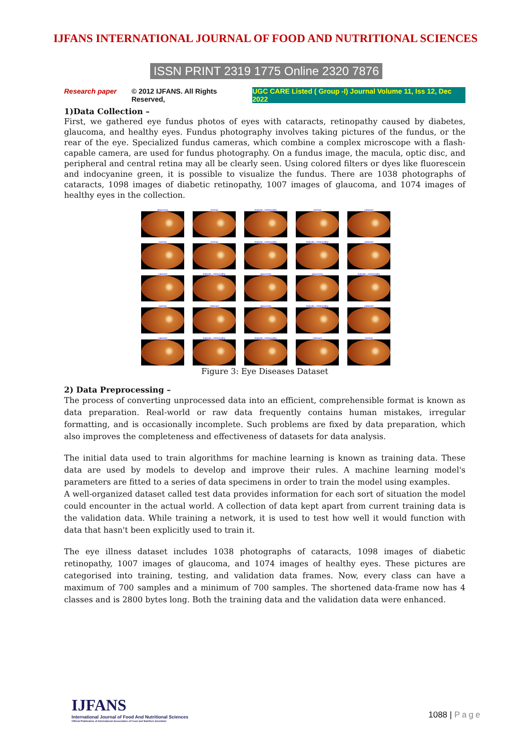IJFANS INTERNATIONAL JOURNAL OF FOOD AND NUTRITIONAL SCIENCES
ISSN PRINT 2319 1775 Online 2320 7876
Research paper © 2012 IJFANS. All Rights Reserved, UGC CARE Listed ( Group -I) Journal Volume 11, Iss 12, Dec 2022
1)Data Collection –
First, we gathered eye fundus photos of eyes with cataracts, retinopathy caused by diabetes, glaucoma, and healthy eyes. Fundus photography involves taking pictures of the fundus, or the rear of the eye. Specialized fundus cameras, which combine a complex microscope with a flash-capable camera, are used for fundus photography. On a fundus image, the macula, optic disc, and peripheral and central retina may all be clearly seen. Using colored filters or dyes like fluorescein and indocyanine green, it is possible to visualize the fundus. There are 1038 photographs of cataracts, 1098 images of diabetic retinopathy, 1007 images of glaucoma, and 1074 images of healthy eyes in the collection.
glaucoma
normal
diabetic_retinopathy
normal
cataract
normal
normal
diabetic_retinopathy
diabetic_retinopathy
cataract
cataract
diabetic_retinopathy
glaucoma
glaucoma
diabetic_retinopathy
normal
cataract
glaucoma
diabetic_retinopathy
cataract
cataract
diabetic_retinopathy
diabetic_retinopathy
cataract
normal
Figure 3: Eye Diseases Dataset
2) Data Preprocessing –
The process of converting unprocessed data into an efficient, comprehensible format is known as data preparation. Real-world or raw data frequently contains human mistakes, irregular formatting, and is occasionally incomplete. Such problems are fixed by data preparation, which also improves the completeness and effectiveness of datasets for data analysis.
The initial data used to train algorithms for machine learning is known as training data. These data are used by models to develop and improve their rules. A machine learning model's parameters are fitted to a series of data specimens in order to train the model using examples.
A well-organized dataset called test data provides information for each sort of situation the model could encounter in the actual world. A collection of data kept apart from current training data is the validation data. While training a network, it is used to test how well it would function with data that hasn't been explicitly used to train it.
The eye illness dataset includes 1038 photographs of cataracts, 1098 images of diabetic retinopathy, 1007 images of glaucoma, and 1074 images of healthy eyes. These pictures are categorised into training, testing, and validation data frames. Now, every class can have a maximum of 700 samples and a minimum of 700 samples. The shortened data-frame now has 4 classes and is 2800 bytes long. Both the training data and the validation data were enhanced.
IJFANS
International Journal of Food And Nutritional Sciences
Official Publication of International Association of Food and Nutrition Scientists
1088 | Page